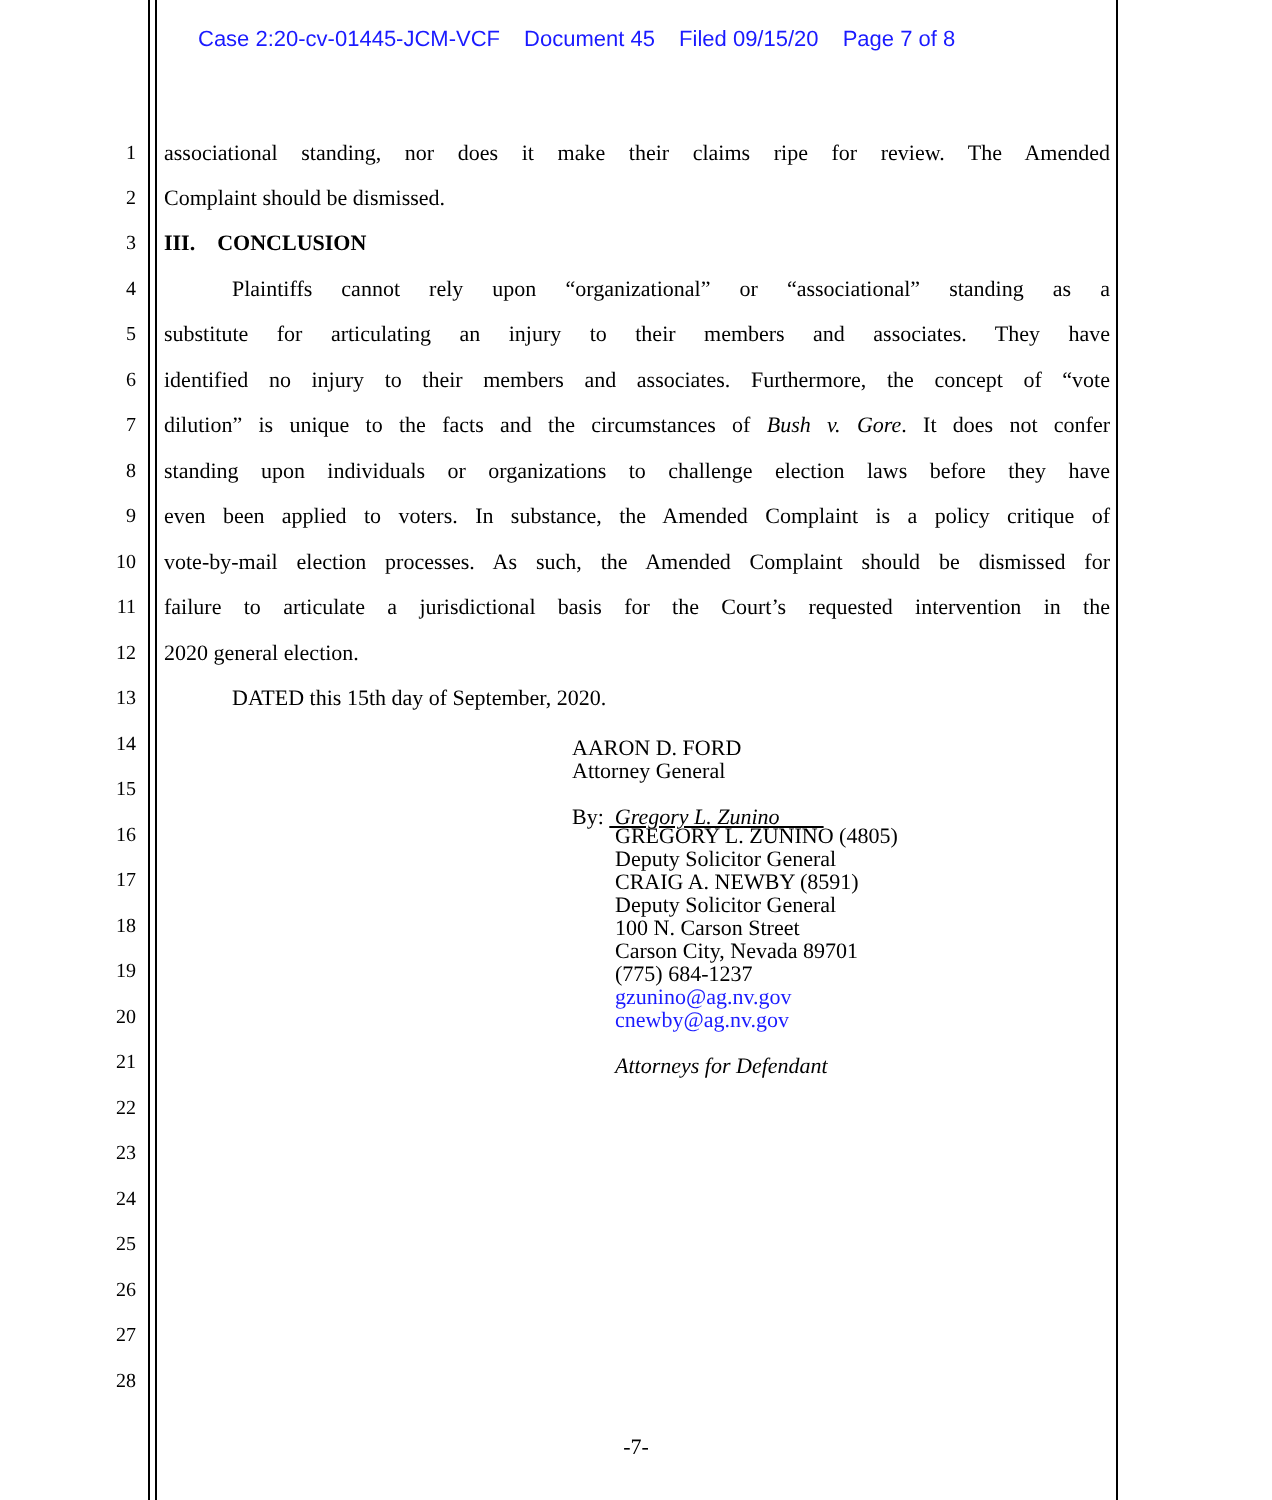Case 2:20-cv-01445-JCM-VCF Document 45 Filed 09/15/20 Page 7 of 8
1
associational standing, nor does it make their claims ripe for review. The Amended
2
Complaint should be dismissed.
3
III. CONCLUSION
4
Plaintiffs cannot rely upon “organizational” or “associational” standing as a
5
substitute for articulating an injury to their members and associates. They have
6
identified no injury to their members and associates. Furthermore, the concept of “vote
7
dilution” is unique to the facts and the circumstances of Bush v. Gore. It does not confer
8
standing upon individuals or organizations to challenge election laws before they have
9
even been applied to voters. In substance, the Amended Complaint is a policy critique of
10
vote-by-mail election processes. As such, the Amended Complaint should be dismissed for
11
failure to articulate a jurisdictional basis for the Court’s requested intervention in the
12
2020 general election.
13
DATED this 15th day of September, 2020.
14
15
16
17
18
19
20
21
22
23
24
25
26
27
28
AARON D. FORD
Attorney General
By: Gregory L. Zunino
GREGORY L. ZUNINO (4805)
Deputy Solicitor General
CRAIG A. NEWBY (8591)
Deputy Solicitor General
100 N. Carson Street
Carson City, Nevada 89701
(775) 684-1237
gzunino@ag.nv.gov
cnewby@ag.nv.gov
Attorneys for Defendant
-7-